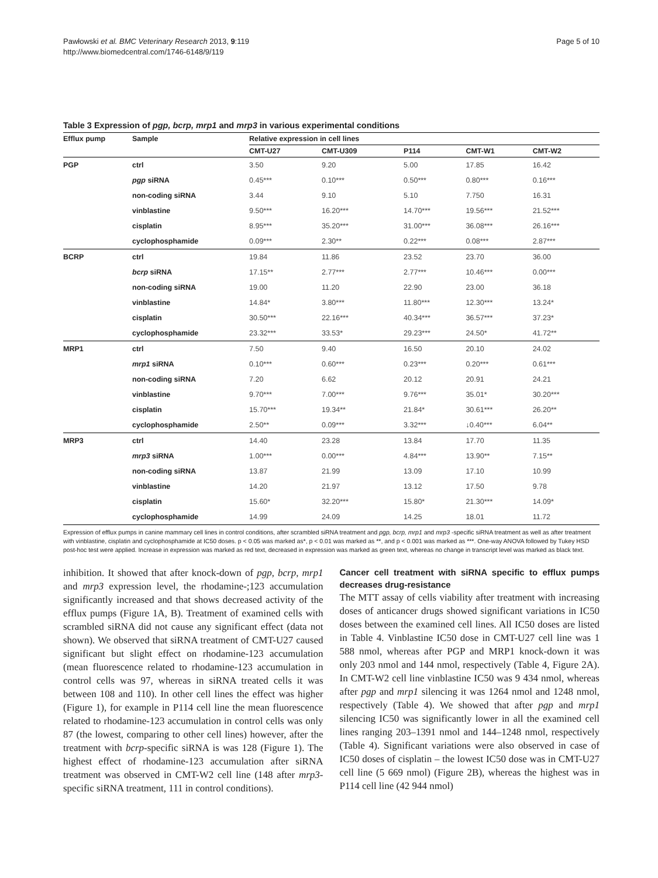Pawłowski et al. BMC Veterinary Research 2013, 9:119
http://www.biomedcentral.com/1746-6148/9/119
Page 5 of 10
Table 3 Expression of pgp, bcrp, mrp1 and mrp3 in various experimental conditions
| Efflux pump | Sample | Relative expression in cell lines | | | | |
| --- | --- | --- | --- | --- | --- | --- |
| | | CMT-U27 | CMT-U309 | P114 | CMT-W1 | CMT-W2 |
| PGP | ctrl | 3.50 | 9.20 | 5.00 | 17.85 | 16.42 |
| | pgp siRNA | 0.45*** | 0.10*** | 0.50*** | 0.80*** | 0.16*** |
| | non-coding siRNA | 3.44 | 9.10 | 5.10 | 7.750 | 16.31 |
| | vinblastine | 9.50*** | 16.20*** | 14.70*** | 19.56*** | 21.52*** |
| | cisplatin | 8.95*** | 35.20*** | 31.00*** | 36.08*** | 26.16*** |
| | cyclophosphamide | 0.09*** | 2.30** | 0.22*** | 0.08*** | 2.87*** |
| BCRP | ctrl | 19.84 | 11.86 | 23.52 | 23.70 | 36.00 |
| | bcrp siRNA | 17.15** | 2.77*** | 2.77*** | 10.46*** | 0.00*** |
| | non-coding siRNA | 19.00 | 11.20 | 22.90 | 23.00 | 36.18 |
| | vinblastine | 14.84* | 3.80*** | 11.80*** | 12.30*** | 13.24* |
| | cisplatin | 30.50*** | 22.16*** | 40.34*** | 36.57*** | 37.23* |
| | cyclophosphamide | 23.32*** | 33.53* | 29.23*** | 24.50* | 41.72** |
| MRP1 | ctrl | 7.50 | 9.40 | 16.50 | 20.10 | 24.02 |
| | mrp1 siRNA | 0.10*** | 0.60*** | 0.23*** | 0.20*** | 0.61*** |
| | non-coding siRNA | 7.20 | 6.62 | 20.12 | 20.91 | 24.21 |
| | vinblastine | 9.70*** | 7.00*** | 9.76*** | 35.01* | 30.20*** |
| | cisplatin | 15.70*** | 19.34** | 21.84* | 30.61*** | 26.20** |
| | cyclophosphamide | 2.50** | 0.09*** | 3.32*** | ↓0.40*** | 6.04** |
| MRP3 | ctrl | 14.40 | 23.28 | 13.84 | 17.70 | 11.35 |
| | mrp3 siRNA | 1.00*** | 0.00*** | 4.84*** | 13.90** | 7.15** |
| | non-coding siRNA | 13.87 | 21.99 | 13.09 | 17.10 | 10.99 |
| | vinblastine | 14.20 | 21.97 | 13.12 | 17.50 | 9.78 |
| | cisplatin | 15.60* | 32.20*** | 15.80* | 21.30*** | 14.09* |
| | cyclophosphamide | 14.99 | 24.09 | 14.25 | 18.01 | 11.72 |
Expression of efflux pumps in canine mammary cell lines in control conditions, after scrambled siRNA treatment and pgp, bcrp, mrp1 and mrp3 -specific siRNA treatment as well as after treatment with vinblastine, cisplatin and cyclophosphamide at IC50 doses. p < 0.05 was marked as*, p < 0.01 was marked as **, and p < 0.001 was marked as ***. One-way ANOVA followed by Tukey HSD post-hoc test were applied. Increase in expression was marked as red text, decreased in expression was marked as green text, whereas no change in transcript level was marked as black text.
inhibition. It showed that after knock-down of pgp, bcrp, mrp1 and mrp3 expression level, the rhodamine-;123 accumulation significantly increased and that shows decreased activity of the efflux pumps (Figure 1A, B). Treatment of examined cells with scrambled siRNA did not cause any significant effect (data not shown). We observed that siRNA treatment of CMT-U27 caused significant but slight effect on rhodamine-123 accumulation (mean fluorescence related to rhodamine-123 accumulation in control cells was 97, whereas in siRNA treated cells it was between 108 and 110). In other cell lines the effect was higher (Figure 1), for example in P114 cell line the mean fluorescence related to rhodamine-123 accumulation in control cells was only 87 (the lowest, comparing to other cell lines) however, after the treatment with bcrp-specific siRNA is was 128 (Figure 1). The highest effect of rhodamine-123 accumulation after siRNA treatment was observed in CMT-W2 cell line (148 after mrp3-specific siRNA treatment, 111 in control conditions).
Cancer cell treatment with siRNA specific to efflux pumps decreases drug-resistance
The MTT assay of cells viability after treatment with increasing doses of anticancer drugs showed significant variations in IC50 doses between the examined cell lines. All IC50 doses are listed in Table 4. Vinblastine IC50 dose in CMT-U27 cell line was 1 588 nmol, whereas after PGP and MRP1 knock-down it was only 203 nmol and 144 nmol, respectively (Table 4, Figure 2A). In CMT-W2 cell line vinblastine IC50 was 9 434 nmol, whereas after pgp and mrp1 silencing it was 1264 nmol and 1248 nmol, respectively (Table 4). We showed that after pgp and mrp1 silencing IC50 was significantly lower in all the examined cell lines ranging 203–1391 nmol and 144–1248 nmol, respectively (Table 4). Significant variations were also observed in case of IC50 doses of cisplatin – the lowest IC50 dose was in CMT-U27 cell line (5 669 nmol) (Figure 2B), whereas the highest was in P114 cell line (42 944 nmol)